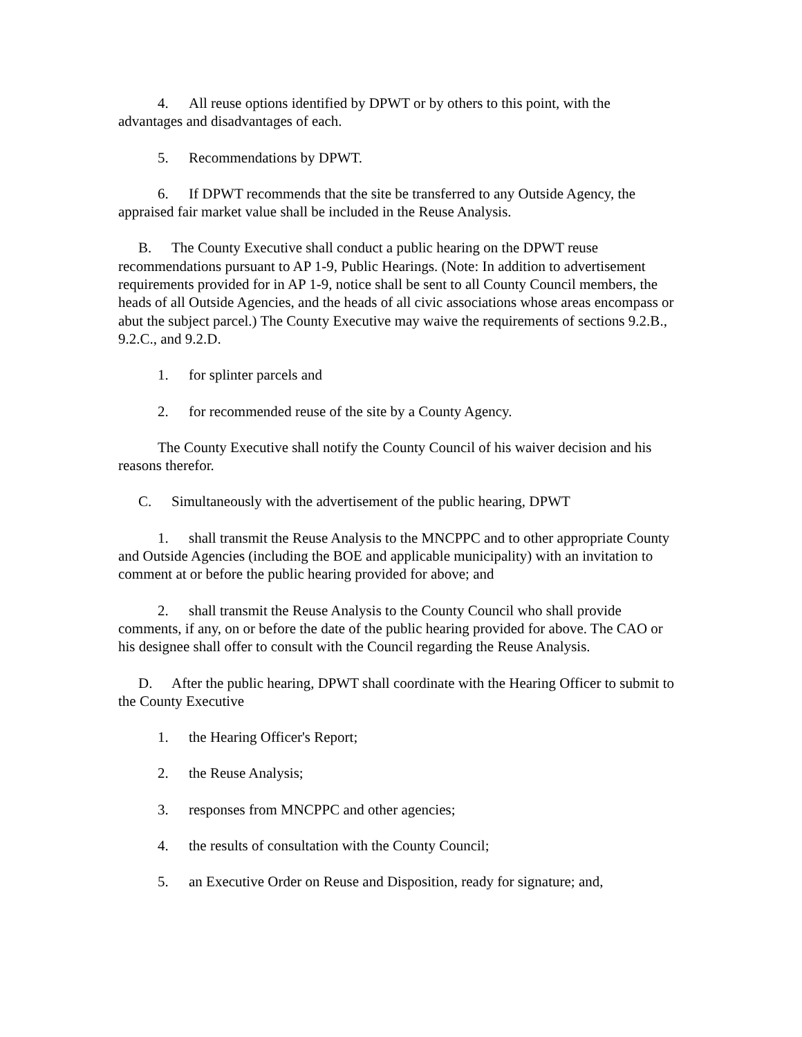4. All reuse options identified by DPWT or by others to this point, with the advantages and disadvantages of each.
5. Recommendations by DPWT.
6. If DPWT recommends that the site be transferred to any Outside Agency, the appraised fair market value shall be included in the Reuse Analysis.
B. The County Executive shall conduct a public hearing on the DPWT reuse recommendations pursuant to AP 1-9, Public Hearings. (Note: In addition to advertisement requirements provided for in AP 1-9, notice shall be sent to all County Council members, the heads of all Outside Agencies, and the heads of all civic associations whose areas encompass or abut the subject parcel.) The County Executive may waive the requirements of sections 9.2.B., 9.2.C., and 9.2.D.
1. for splinter parcels and
2. for recommended reuse of the site by a County Agency.
The County Executive shall notify the County Council of his waiver decision and his reasons therefor.
C. Simultaneously with the advertisement of the public hearing, DPWT
1. shall transmit the Reuse Analysis to the MNCPPC and to other appropriate County and Outside Agencies (including the BOE and applicable municipality) with an invitation to comment at or before the public hearing provided for above; and
2. shall transmit the Reuse Analysis to the County Council who shall provide comments, if any, on or before the date of the public hearing provided for above. The CAO or his designee shall offer to consult with the Council regarding the Reuse Analysis.
D. After the public hearing, DPWT shall coordinate with the Hearing Officer to submit to the County Executive
1. the Hearing Officer's Report;
2. the Reuse Analysis;
3. responses from MNCPPC and other agencies;
4. the results of consultation with the County Council;
5. an Executive Order on Reuse and Disposition, ready for signature; and,